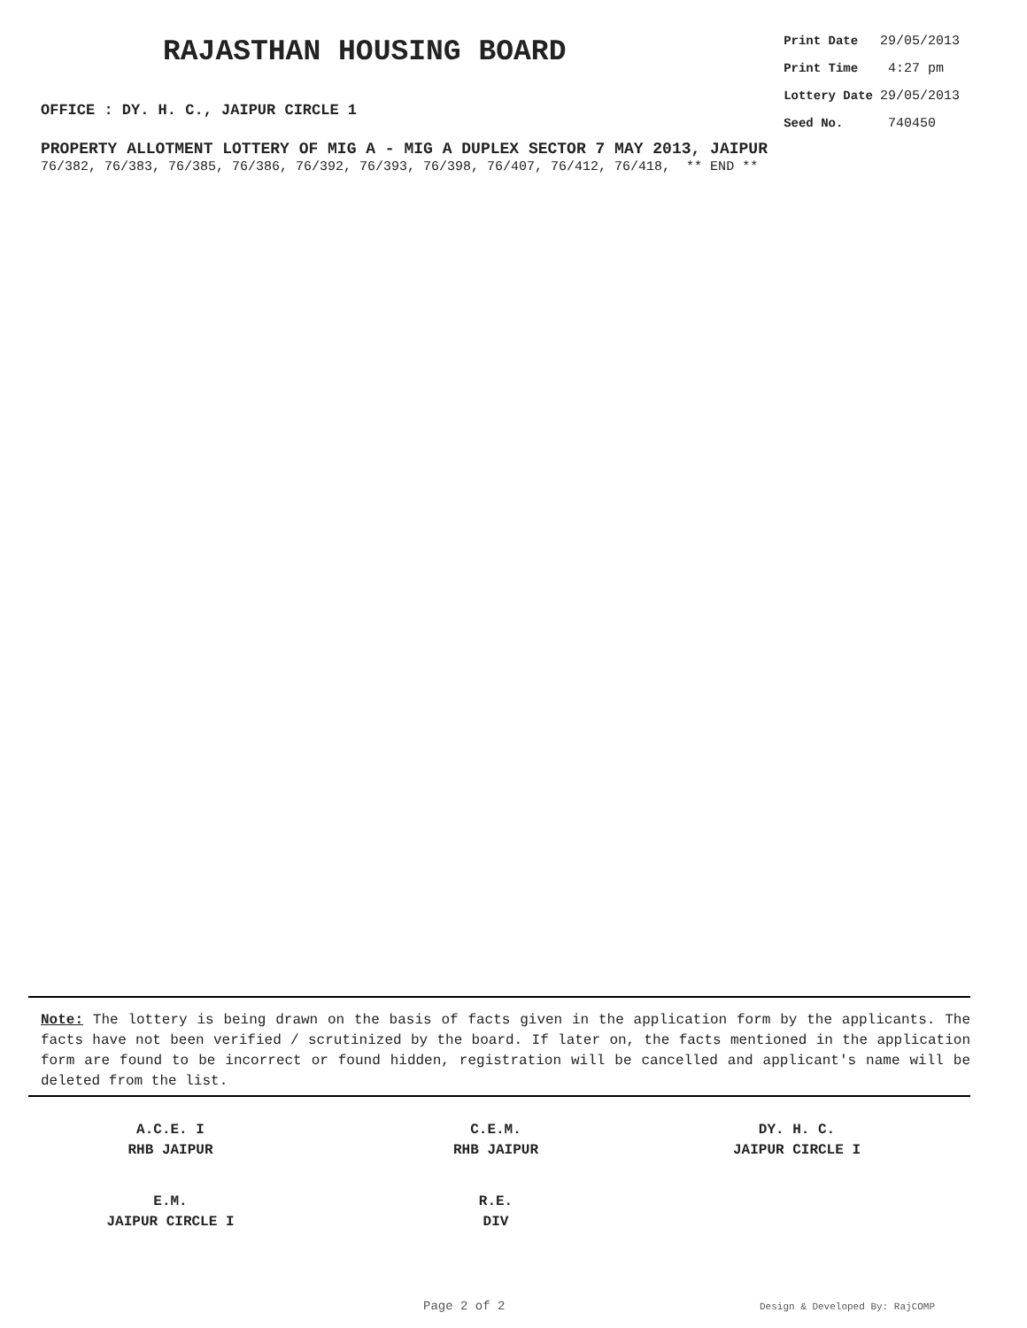RAJASTHAN HOUSING BOARD
OFFICE : DY. H. C., JAIPUR CIRCLE 1
| Print Date | 29/05/2013 |
| Print Time | 4:27 pm |
| Lottery Date | 29/05/2013 |
| Seed No. | 740450 |
PROPERTY ALLOTMENT LOTTERY OF MIG A - MIG A DUPLEX SECTOR 7 MAY 2013, JAIPUR
76/382, 76/383, 76/385, 76/386, 76/392, 76/393, 76/398, 76/407, 76/412, 76/418, ** END **
Note: The lottery is being drawn on the basis of facts given in the application form by the applicants. The facts have not been verified / scrutinized by the board. If later on, the facts mentioned in the application form are found to be incorrect or found hidden, registration will be cancelled and applicant's name will be deleted from the list.
A.C.E. I
RHB JAIPUR
C.E.M.
RHB JAIPUR
DY. H. C.
JAIPUR CIRCLE I
E.M.
JAIPUR CIRCLE I
R.E.
DIV
Page 2 of 2 Design & Developed By: RajCOMP